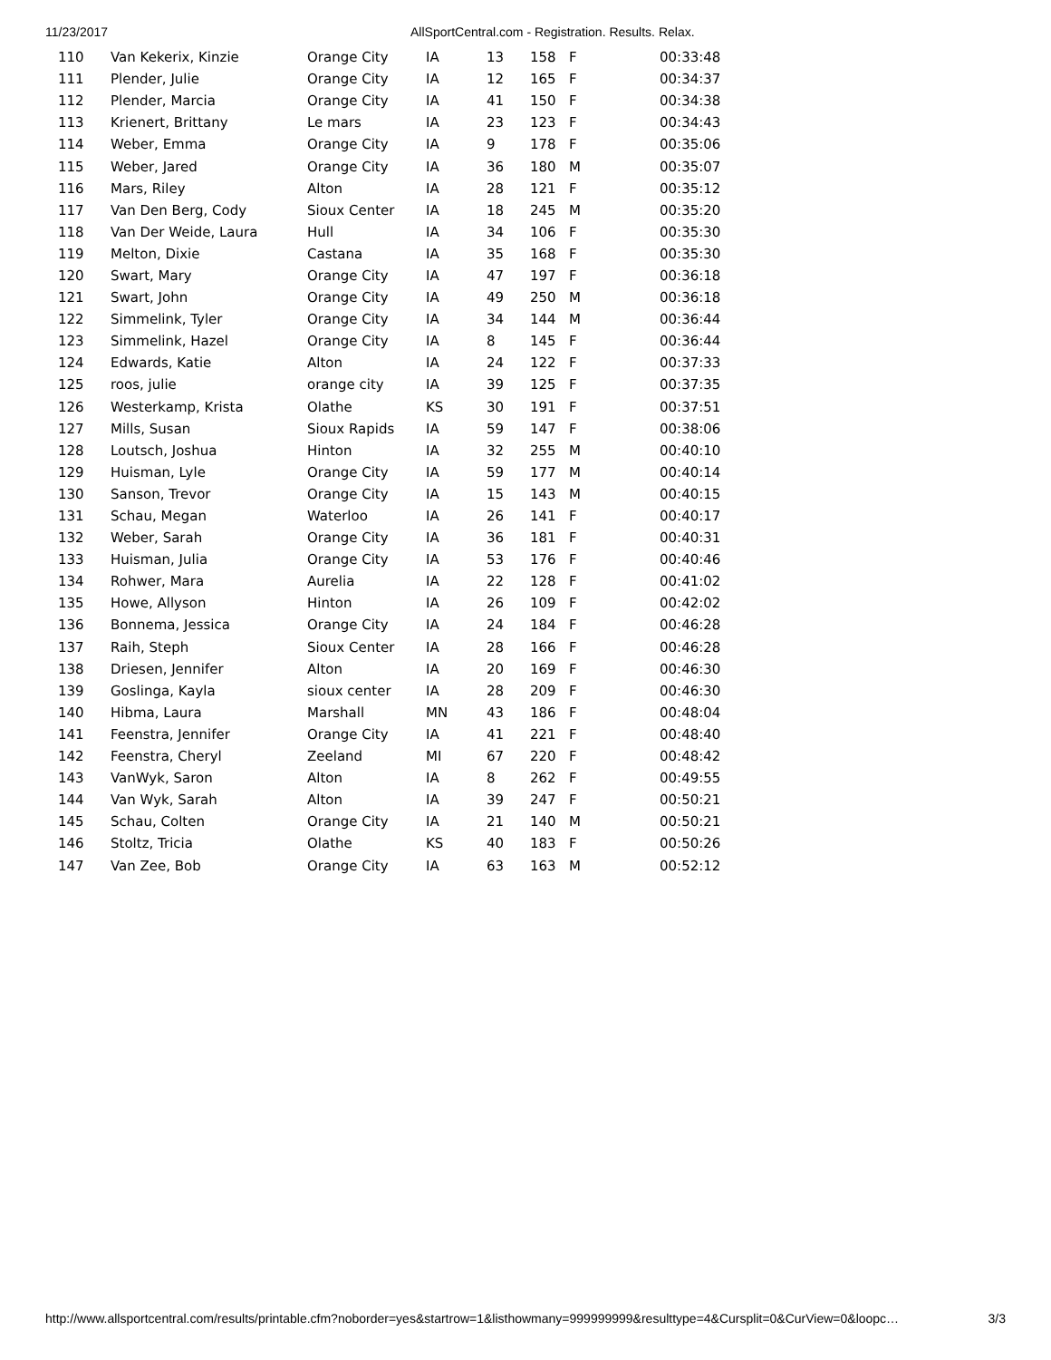11/23/2017 AllSportCentral.com - Registration. Results. Relax.
| 110 | Van Kekerix, Kinzie | Orange City | IA | 13 | 158 | F | 00:33:48 |
| 111 | Plender, Julie | Orange City | IA | 12 | 165 | F | 00:34:37 |
| 112 | Plender, Marcia | Orange City | IA | 41 | 150 | F | 00:34:38 |
| 113 | Krienert, Brittany | Le mars | IA | 23 | 123 | F | 00:34:43 |
| 114 | Weber, Emma | Orange City | IA | 9 | 178 | F | 00:35:06 |
| 115 | Weber, Jared | Orange City | IA | 36 | 180 | M | 00:35:07 |
| 116 | Mars, Riley | Alton | IA | 28 | 121 | F | 00:35:12 |
| 117 | Van Den Berg, Cody | Sioux Center | IA | 18 | 245 | M | 00:35:20 |
| 118 | Van Der Weide, Laura | Hull | IA | 34 | 106 | F | 00:35:30 |
| 119 | Melton, Dixie | Castana | IA | 35 | 168 | F | 00:35:30 |
| 120 | Swart, Mary | Orange City | IA | 47 | 197 | F | 00:36:18 |
| 121 | Swart, John | Orange City | IA | 49 | 250 | M | 00:36:18 |
| 122 | Simmelink, Tyler | Orange City | IA | 34 | 144 | M | 00:36:44 |
| 123 | Simmelink, Hazel | Orange City | IA | 8 | 145 | F | 00:36:44 |
| 124 | Edwards, Katie | Alton | IA | 24 | 122 | F | 00:37:33 |
| 125 | roos, julie | orange city | IA | 39 | 125 | F | 00:37:35 |
| 126 | Westerkamp, Krista | Olathe | KS | 30 | 191 | F | 00:37:51 |
| 127 | Mills, Susan | Sioux Rapids | IA | 59 | 147 | F | 00:38:06 |
| 128 | Loutsch, Joshua | Hinton | IA | 32 | 255 | M | 00:40:10 |
| 129 | Huisman, Lyle | Orange City | IA | 59 | 177 | M | 00:40:14 |
| 130 | Sanson, Trevor | Orange City | IA | 15 | 143 | M | 00:40:15 |
| 131 | Schau, Megan | Waterloo | IA | 26 | 141 | F | 00:40:17 |
| 132 | Weber, Sarah | Orange City | IA | 36 | 181 | F | 00:40:31 |
| 133 | Huisman, Julia | Orange City | IA | 53 | 176 | F | 00:40:46 |
| 134 | Rohwer, Mara | Aurelia | IA | 22 | 128 | F | 00:41:02 |
| 135 | Howe, Allyson | Hinton | IA | 26 | 109 | F | 00:42:02 |
| 136 | Bonnema, Jessica | Orange City | IA | 24 | 184 | F | 00:46:28 |
| 137 | Raih, Steph | Sioux Center | IA | 28 | 166 | F | 00:46:28 |
| 138 | Driesen, Jennifer | Alton | IA | 20 | 169 | F | 00:46:30 |
| 139 | Goslinga, Kayla | sioux center | IA | 28 | 209 | F | 00:46:30 |
| 140 | Hibma, Laura | Marshall | MN | 43 | 186 | F | 00:48:04 |
| 141 | Feenstra, Jennifer | Orange City | IA | 41 | 221 | F | 00:48:40 |
| 142 | Feenstra, Cheryl | Zeeland | MI | 67 | 220 | F | 00:48:42 |
| 143 | VanWyk, Saron | Alton | IA | 8 | 262 | F | 00:49:55 |
| 144 | Van Wyk, Sarah | Alton | IA | 39 | 247 | F | 00:50:21 |
| 145 | Schau, Colten | Orange City | IA | 21 | 140 | M | 00:50:21 |
| 146 | Stoltz, Tricia | Olathe | KS | 40 | 183 | F | 00:50:26 |
| 147 | Van Zee, Bob | Orange City | IA | 63 | 163 | M | 00:52:12 |
http://www.allsportcentral.com/results/printable.cfm?noborder=yes&startrow=1&listhowmany=999999999&resulttype=4&Cursplit=0&CurView=0&loopc… 3/3